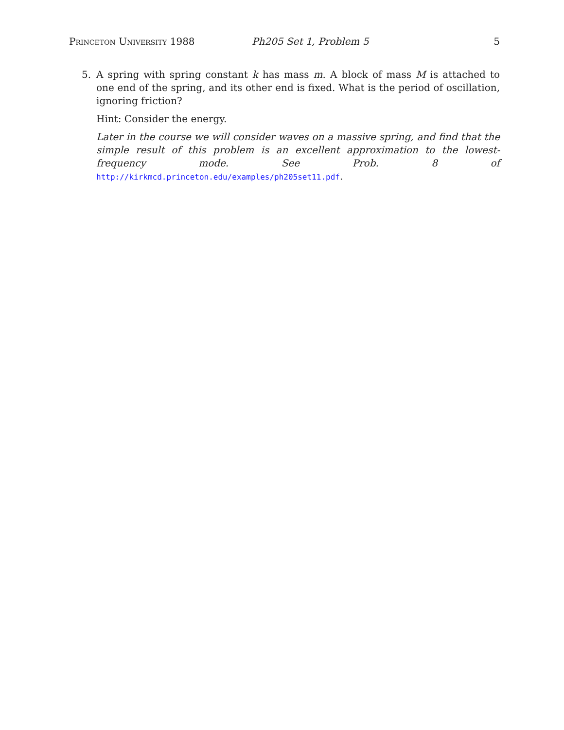Princeton University 1988 Ph205 Set 1, Problem 5 5
5. A spring with spring constant k has mass m. A block of mass M is attached to one end of the spring, and its other end is fixed. What is the period of oscillation, ignoring friction?
Hint: Consider the energy.
Later in the course we will consider waves on a massive spring, and find that the simple result of this problem is an excellent approximation to the lowest-frequency mode. See Prob. 8 of http://kirkmcd.princeton.edu/examples/ph205set11.pdf.